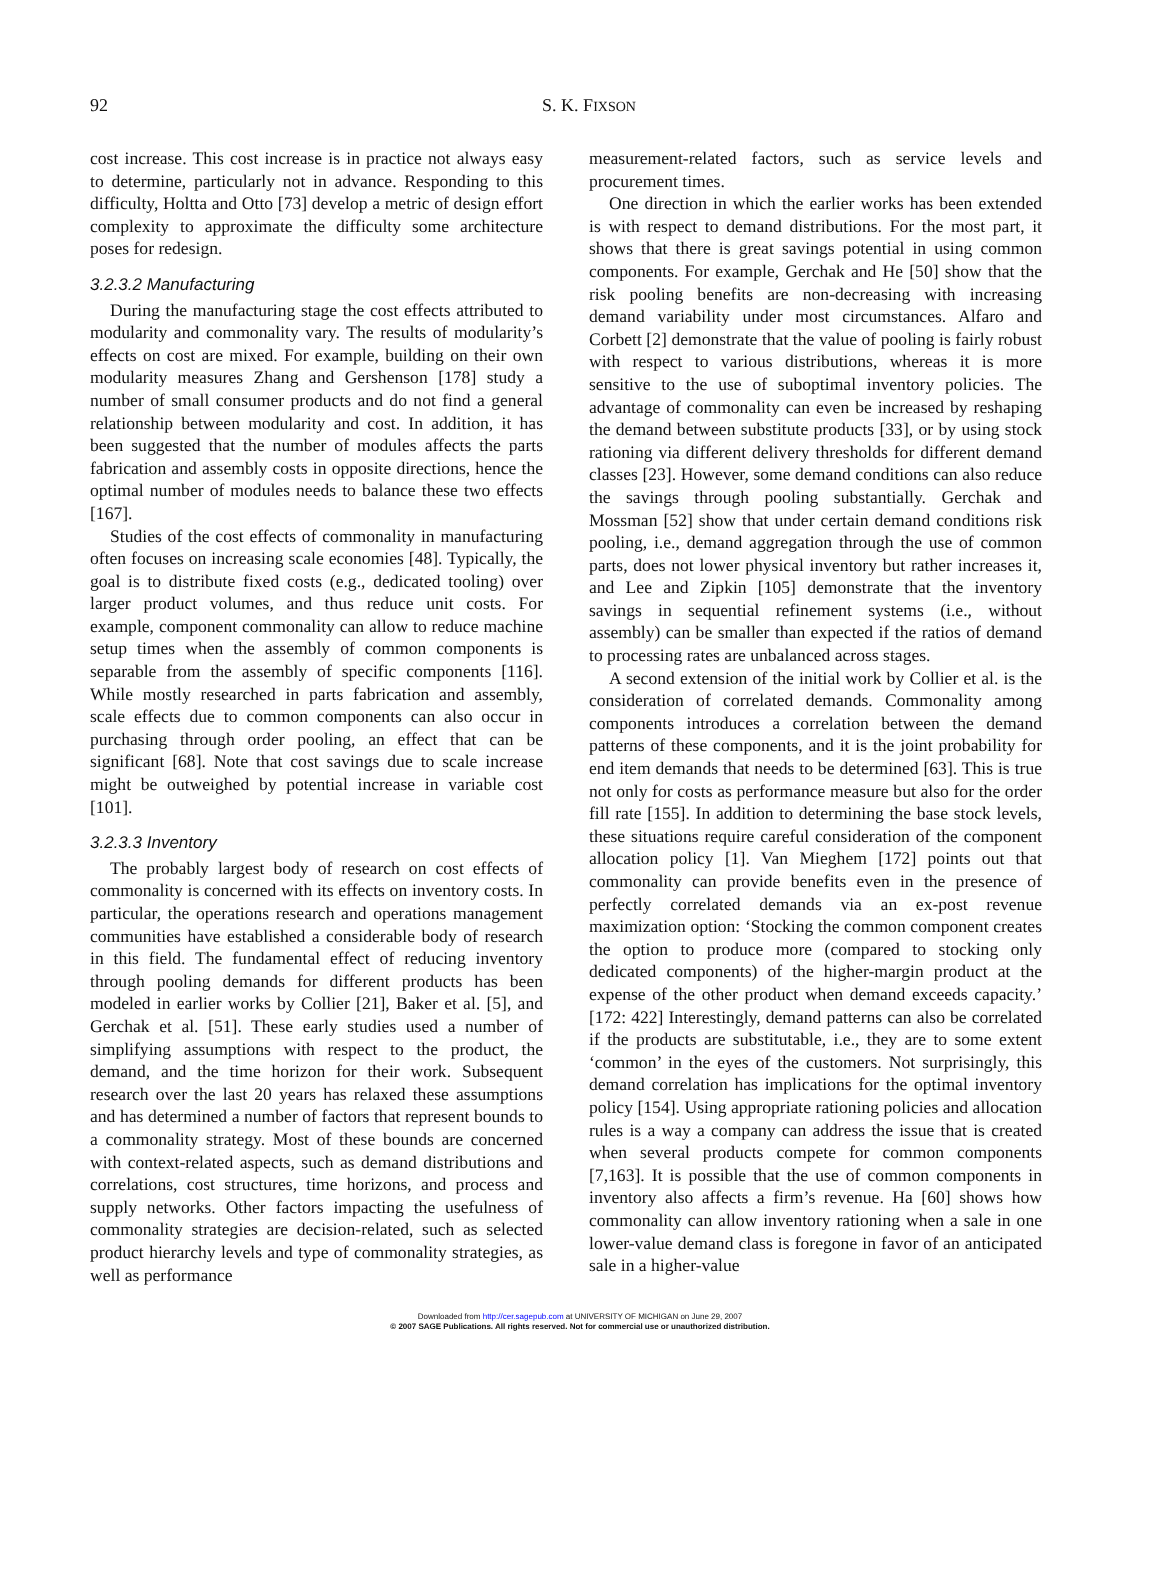92
S. K. FIXSON
cost increase. This cost increase is in practice not always easy to determine, particularly not in advance. Responding to this difficulty, Holtta and Otto [73] develop a metric of design effort complexity to approximate the difficulty some architecture poses for redesign.
3.2.3.2 Manufacturing
During the manufacturing stage the cost effects attributed to modularity and commonality vary. The results of modularity’s effects on cost are mixed. For example, building on their own modularity measures Zhang and Gershenson [178] study a number of small consumer products and do not find a general relationship between modularity and cost. In addition, it has been suggested that the number of modules affects the parts fabrication and assembly costs in opposite directions, hence the optimal number of modules needs to balance these two effects [167].
Studies of the cost effects of commonality in manufacturing often focuses on increasing scale economies [48]. Typically, the goal is to distribute fixed costs (e.g., dedicated tooling) over larger product volumes, and thus reduce unit costs. For example, component commonality can allow to reduce machine setup times when the assembly of common components is separable from the assembly of specific components [116]. While mostly researched in parts fabrication and assembly, scale effects due to common components can also occur in purchasing through order pooling, an effect that can be significant [68]. Note that cost savings due to scale increase might be outweighed by potential increase in variable cost [101].
3.2.3.3 Inventory
The probably largest body of research on cost effects of commonality is concerned with its effects on inventory costs. In particular, the operations research and operations management communities have established a considerable body of research in this field. The fundamental effect of reducing inventory through pooling demands for different products has been modeled in earlier works by Collier [21], Baker et al. [5], and Gerchak et al. [51]. These early studies used a number of simplifying assumptions with respect to the product, the demand, and the time horizon for their work. Subsequent research over the last 20 years has relaxed these assumptions and has determined a number of factors that represent bounds to a commonality strategy. Most of these bounds are concerned with context-related aspects, such as demand distributions and correlations, cost structures, time horizons, and process and supply networks. Other factors impacting the usefulness of commonality strategies are decision-related, such as selected product hierarchy levels and type of commonality strategies, as well as performance
measurement-related factors, such as service levels and procurement times.
One direction in which the earlier works has been extended is with respect to demand distributions. For the most part, it shows that there is great savings potential in using common components. For example, Gerchak and He [50] show that the risk pooling benefits are non-decreasing with increasing demand variability under most circumstances. Alfaro and Corbett [2] demonstrate that the value of pooling is fairly robust with respect to various distributions, whereas it is more sensitive to the use of suboptimal inventory policies. The advantage of commonality can even be increased by reshaping the demand between substitute products [33], or by using stock rationing via different delivery thresholds for different demand classes [23]. However, some demand conditions can also reduce the savings through pooling substantially. Gerchak and Mossman [52] show that under certain demand conditions risk pooling, i.e., demand aggregation through the use of common parts, does not lower physical inventory but rather increases it, and Lee and Zipkin [105] demonstrate that the inventory savings in sequential refinement systems (i.e., without assembly) can be smaller than expected if the ratios of demand to processing rates are unbalanced across stages.
A second extension of the initial work by Collier et al. is the consideration of correlated demands. Commonality among components introduces a correlation between the demand patterns of these components, and it is the joint probability for end item demands that needs to be determined [63]. This is true not only for costs as performance measure but also for the order fill rate [155]. In addition to determining the base stock levels, these situations require careful consideration of the component allocation policy [1]. Van Mieghem [172] points out that commonality can provide benefits even in the presence of perfectly correlated demands via an ex-post revenue maximization option: ‘Stocking the common component creates the option to produce more (compared to stocking only dedicated components) of the higher-margin product at the expense of the other product when demand exceeds capacity.’ [172: 422] Interestingly, demand patterns can also be correlated if the products are substitutable, i.e., they are to some extent ‘common’ in the eyes of the customers. Not surprisingly, this demand correlation has implications for the optimal inventory policy [154]. Using appropriate rationing policies and allocation rules is a way a company can address the issue that is created when several products compete for common components [7,163]. It is possible that the use of common components in inventory also affects a firm’s revenue. Ha [60] shows how commonality can allow inventory rationing when a sale in one lower-value demand class is foregone in favor of an anticipated sale in a higher-value
Downloaded from http://cer.sagepub.com at UNIVERSITY OF MICHIGAN on June 29, 2007
© 2007 SAGE Publications. All rights reserved. Not for commercial use or unauthorized distribution.